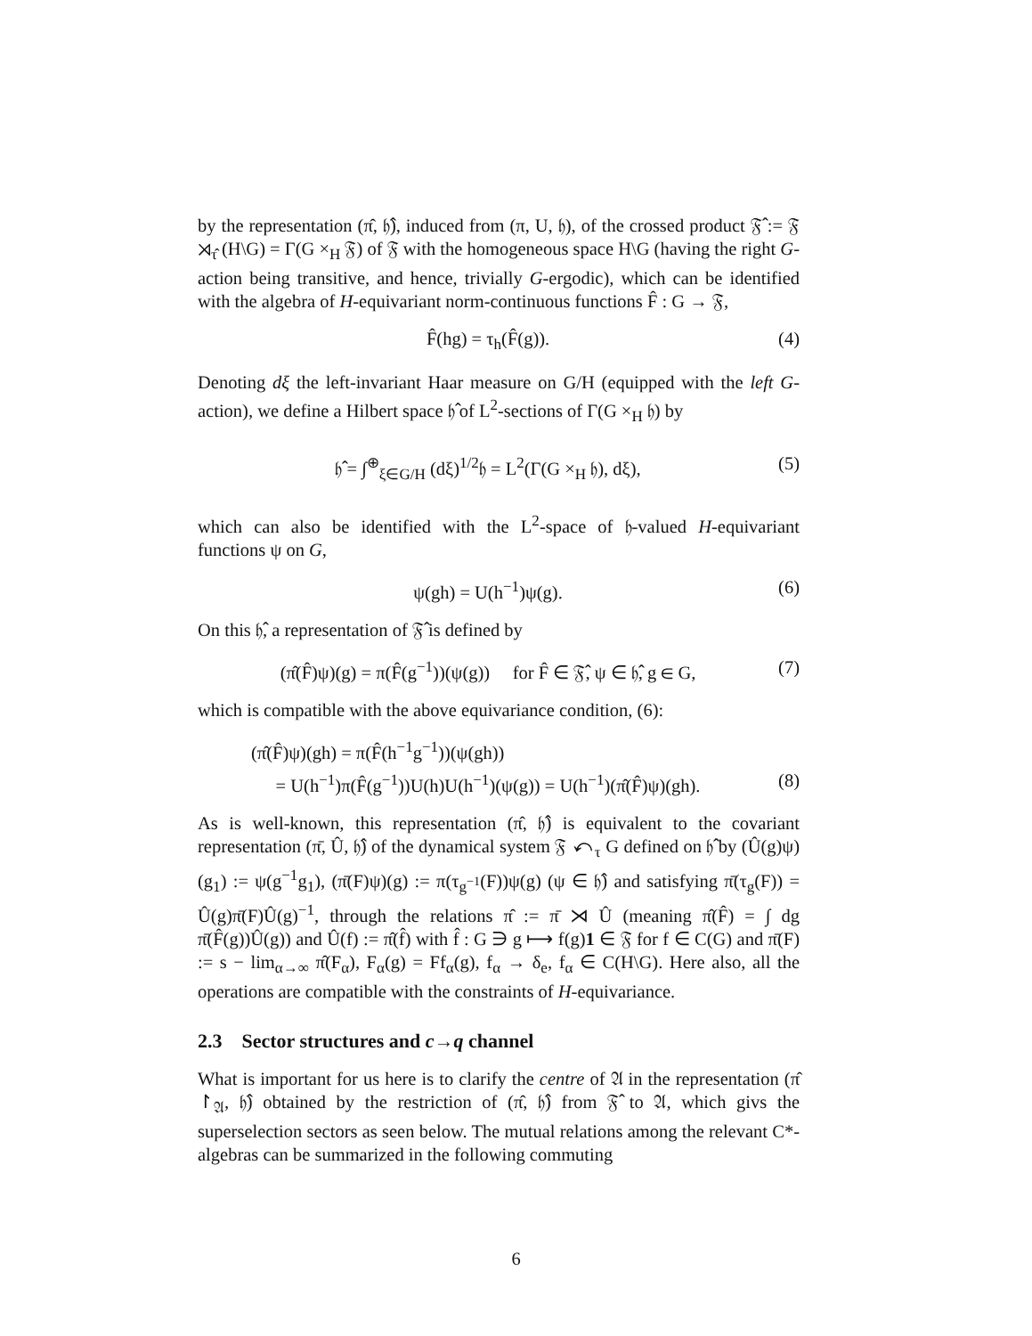by the representation (π̂, 𝔥̂), induced from (π, U, 𝔥), of the crossed product 𝔉̂ := 𝔉 ⋊<sub>τ̂</sub> (H\G) = Γ(G ×<sub>H</sub> 𝔉) of 𝔉 with the homogeneous space H\G (having the right G-action being transitive, and hence, trivially G-ergodic), which can be identified with the algebra of H-equivariant norm-continuous functions F̂ : G → 𝔉,
F̂(hg) = τ<sub>h</sub>(F̂(g)). (4)
Denoting dξ the left-invariant Haar measure on G/H (equipped with the left G-action), we define a Hilbert space 𝔥̂ of L<sup>2</sup>-sections of Γ(G ×<sub>H</sub> 𝔥) by
𝔥̂ = ∫<sup>⊕</sup><sub>ξ∈G/H</sub> (dξ)<sup>1/2</sup>𝔥 = L<sup>2</sup>(Γ(G ×<sub>H</sub> 𝔥), dξ), (5)
which can also be identified with the L<sup>2</sup>-space of 𝔥-valued H-equivariant functions ψ on G,
ψ(gh) = U(h<sup>−1</sup>)ψ(g). (6)
On this 𝔥̂, a representation of 𝔉̂ is defined by
(π̂(F̂)ψ)(g) = π(F̂(g<sup>−1</sup>))(ψ(g)) for F̂ ∈ 𝔉̂, ψ ∈ 𝔥̂, g ∈ G, (7)
which is compatible with the above equivariance condition, (6):
(π̂(F̂)ψ)(gh) = π(F̂(h<sup>−1</sup>g<sup>−1</sup>))(ψ(gh))
= U(h<sup>−1</sup>)π(F̂(g<sup>−1</sup>))U(h)U(h<sup>−1</sup>)(ψ(g)) = U(h<sup>−1</sup>)(π̂(F̂)ψ)(gh). (8)
As is well-known, this representation (π̂, 𝔥̂) is equivalent to the covariant representation (π̄, Û, 𝔥̂) of the dynamical system 𝔉 ↶<sub>τ</sub> G defined on 𝔥̂ by (Û(g)ψ)(g<sub>1</sub>) := ψ(g<sup>−1</sup>g<sub>1</sub>), (π̄(F)ψ)(g) := π(τ<sub>g<sup>−1</sup></sub>(F))ψ(g) (ψ ∈ 𝔥̂) and satisfying π̄(τ<sub>g</sub>(F)) = Û(g)π̄(F)Û(g)<sup>−1</sup>, through the relations π̂ := π̄ ⋊ Û (meaning π̂(F̂) = ∫ dg π̄(F̂(g))Û(g)) and Û(f) := π̂(f̂) with f̂ : G ∋ g ⟼ f(g)1 ∈ 𝔉 for f ∈ C(G) and π̄(F) := s − lim<sub>α→∞</sub> π̂(F<sub>α</sub>), F<sub>α</sub>(g) = Ff<sub>α</sub>(g), f<sub>α</sub> → δ<sub>e</sub>, f<sub>α</sub> ∈ C(H\G). Here also, all the operations are compatible with the constraints of H-equivariance.
2.3 Sector structures and c→q channel
What is important for us here is to clarify the centre of 𝔄 in the representation (π̂ ↾<sub>𝔄</sub>, 𝔥̂) obtained by the restriction of (π̂, 𝔥̂) from 𝔉̂ to 𝔄, which givs the superselection sectors as seen below. The mutual relations among the relevant C*-algebras can be summarized in the following commuting
6